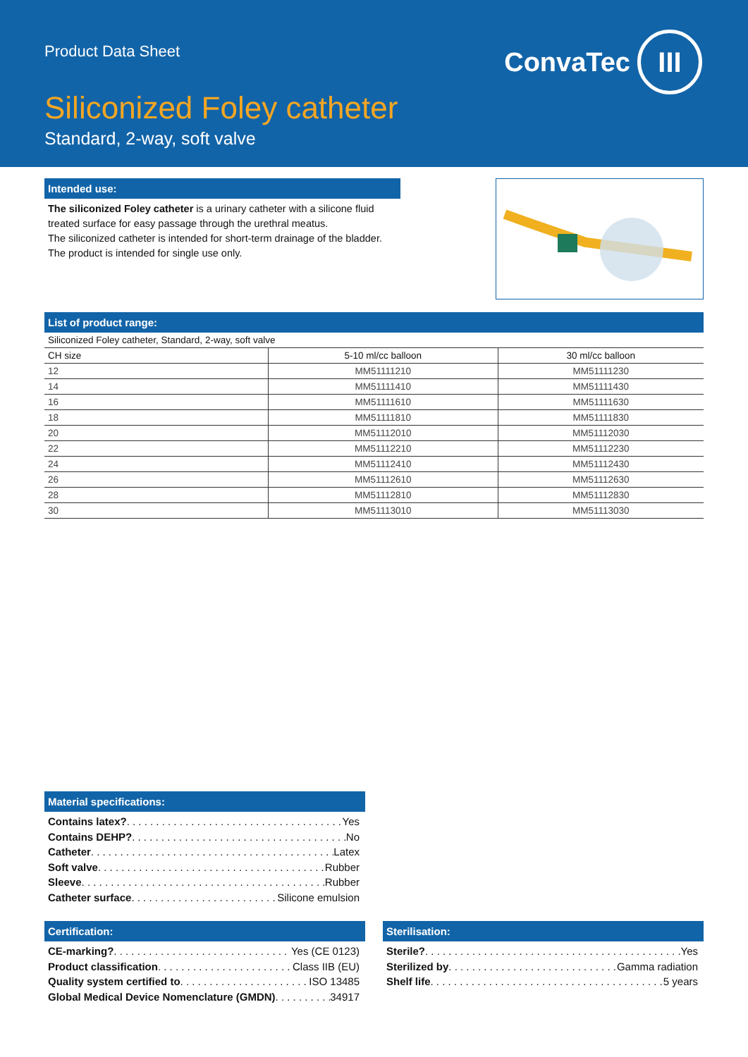Product Data Sheet
ConvaTec
III
Siliconized Foley catheter
Standard, 2-way, soft valve
Intended use:
The siliconized Foley catheter is a urinary catheter with a silicone fluid treated surface for easy passage through the urethral meatus.
The siliconized catheter is intended for short-term drainage of the bladder. The product is intended for single use only.
List of product range:
| Siliconized Foley catheter, Standard, 2-way, soft valve | | |
| --- | --- | --- |
| CH size | 5-10 ml/cc balloon | 30 ml/cc balloon |
| 12 | MM51111210 | MM51111230 |
| 14 | MM51111410 | MM51111430 |
| 16 | MM51111610 | MM51111630 |
| 18 | MM51111810 | MM51111830 |
| 20 | MM51112010 | MM51112030 |
| 22 | MM51112210 | MM51112230 |
| 24 | MM51112410 | MM51112430 |
| 26 | MM51112610 | MM51112630 |
| 28 | MM51112810 | MM51112830 |
| 30 | MM51113010 | MM51113030 |
Material specifications:
Contains latex? Yes
Contains DEHP? No
Catheter Latex
Soft valve Rubber
Sleeve Rubber
Catheter surface Silicone emulsion
Certification:
CE-marking? Yes (CE 0123)
Product classification Class IIB (EU)
Quality system certified to ISO 13485
Global Medical Device Nomenclature (GMDN) 34917
Sterilisation:
Sterile? Yes
Sterilized by Gamma radiation
Shelf life 5 years